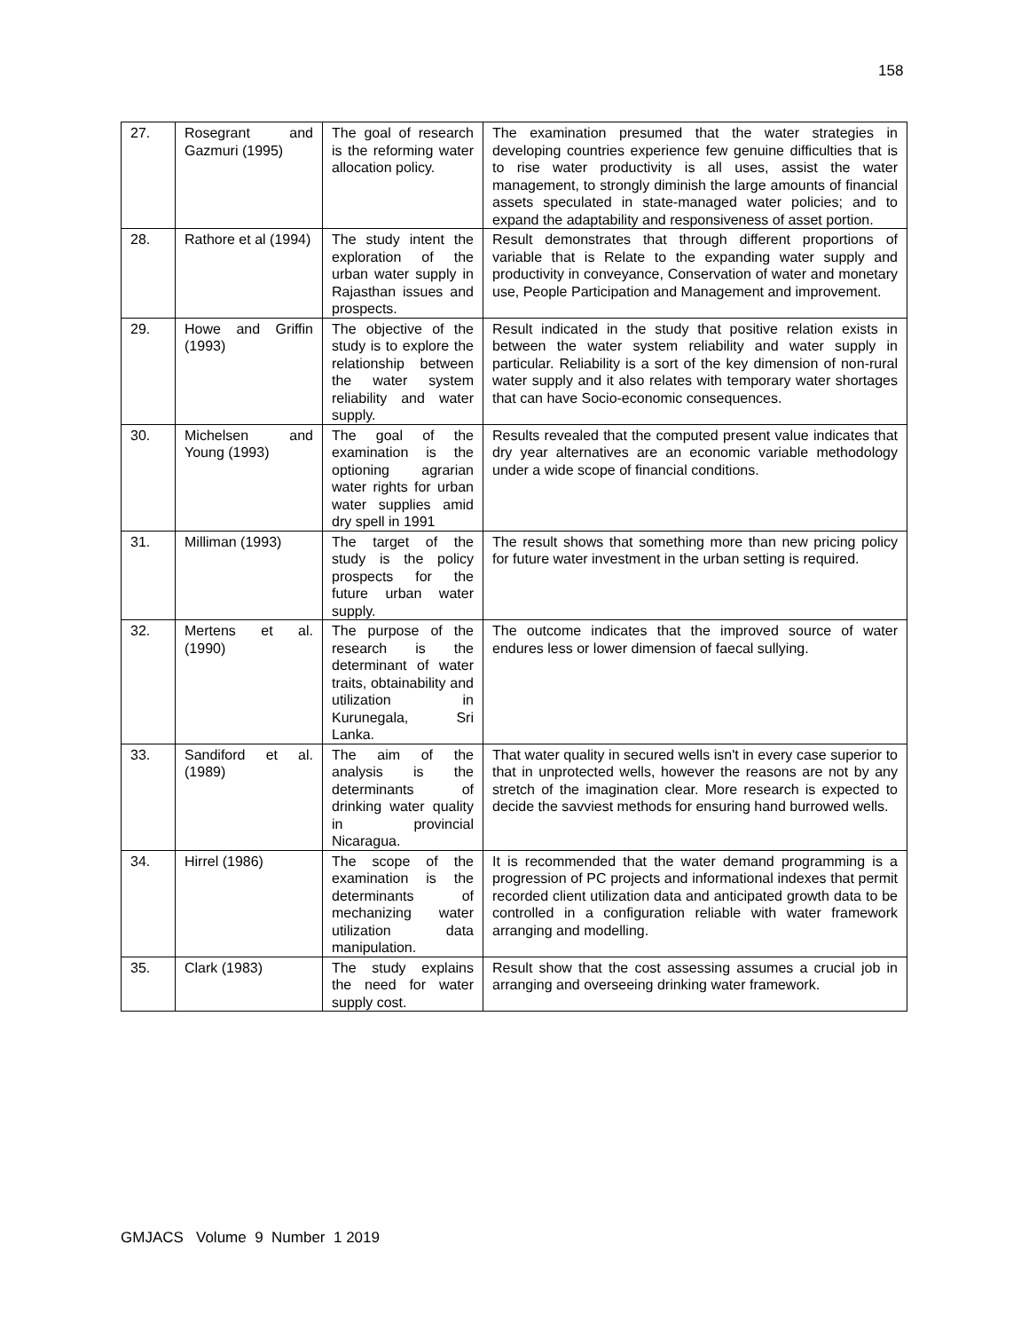158
| 27. | Rosegrant and Gazmuri (1995) | The goal of research is the reforming water allocation policy. | The examination presumed that the water strategies in developing countries experience few genuine difficulties that is to rise water productivity is all uses, assist the water management, to strongly diminish the large amounts of financial assets speculated in state-managed water policies; and to expand the adaptability and responsiveness of asset portion. |
| 28. | Rathore et al (1994) | The study intent the exploration of the urban water supply in Rajasthan issues and prospects. | Result demonstrates that through different proportions of variable that is Relate to the expanding water supply and productivity in conveyance, Conservation of water and monetary use, People Participation and Management and improvement. |
| 29. | Howe and Griffin (1993) | The objective of the study is to explore the relationship between the water system reliability and water supply. | Result indicated in the study that positive relation exists in between the water system reliability and water supply in particular. Reliability is a sort of the key dimension of non-rural water supply and it also relates with temporary water shortages that can have Socio-economic consequences. |
| 30. | Michelsen and Young (1993) | The goal of the examination is the optioning agrarian water rights for urban water supplies amid dry spell in 1991 | Results revealed that the computed present value indicates that dry year alternatives are an economic variable methodology under a wide scope of financial conditions. |
| 31. | Milliman (1993) | The target of the study is the policy prospects for the future urban water supply. | The result shows that something more than new pricing policy for future water investment in the urban setting is required. |
| 32. | Mertens et al. (1990) | The purpose of the research is the determinant of water traits, obtainability and utilization in Kurunegala, Sri Lanka. | The outcome indicates that the improved source of water endures less or lower dimension of faecal sullying. |
| 33. | Sandiford et al. (1989) | The aim of the analysis is the determinants of drinking water quality in provincial Nicaragua. | That water quality in secured wells isn't in every case superior to that in unprotected wells, however the reasons are not by any stretch of the imagination clear. More research is expected to decide the savviest methods for ensuring hand burrowed wells. |
| 34. | Hirrel (1986) | The scope of the examination is the determinants of mechanizing water utilization data manipulation. | It is recommended that the water demand programming is a progression of PC projects and informational indexes that permit recorded client utilization data and anticipated growth data to be controlled in a configuration reliable with water framework arranging and modelling. |
| 35. | Clark (1983) | The study explains the need for water supply cost. | Result show that the cost assessing assumes a crucial job in arranging and overseeing drinking water framework. |
GMJACS Volume 9 Number 1 2019